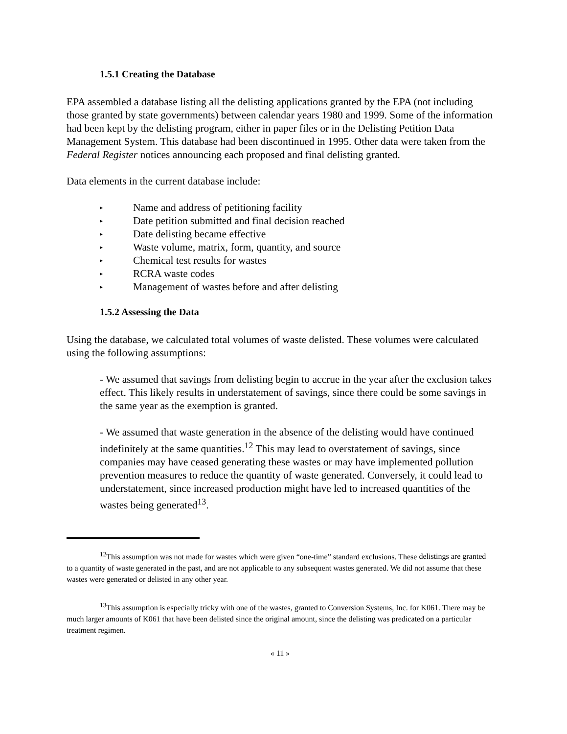1.5.1 Creating the Database
EPA assembled a database listing all the delisting applications granted by the EPA (not including those granted by state governments) between calendar years 1980 and 1999. Some of the information had been kept by the delisting program, either in paper files or in the Delisting Petition Data Management System. This database had been discontinued in 1995. Other data were taken from the Federal Register notices announcing each proposed and final delisting granted.
Data elements in the current database include:
▸ Name and address of petitioning facility
▸ Date petition submitted and final decision reached
▸ Date delisting became effective
▸ Waste volume, matrix, form, quantity, and source
▸ Chemical test results for wastes
▸ RCRA waste codes
▸ Management of wastes before and after delisting
1.5.2 Assessing the Data
Using the database, we calculated total volumes of waste delisted. These volumes were calculated using the following assumptions:
- We assumed that savings from delisting begin to accrue in the year after the exclusion takes effect. This likely results in understatement of savings, since there could be some savings in the same year as the exemption is granted.
- We assumed that waste generation in the absence of the delisting would have continued indefinitely at the same quantities.<sup>12</sup> This may lead to overstatement of savings, since companies may have ceased generating these wastes or may have implemented pollution prevention measures to reduce the quantity of waste generated. Conversely, it could lead to understatement, since increased production might have led to increased quantities of the wastes being generated<sup>13</sup>.
<sup>12</sup> This assumption was not made for wastes which were given “one-time” standard exclusions. These delistings are granted to a quantity of waste generated in the past, and are not applicable to any subsequent wastes generated. We did not assume that these wastes were generated or delisted in any other year.
<sup>13</sup> This assumption is especially tricky with one of the wastes, granted to Conversion Systems, Inc. for K061. There may be much larger amounts of K061 that have been delisted since the original amount, since the delisting was predicated on a particular treatment regimen.
« 11 »